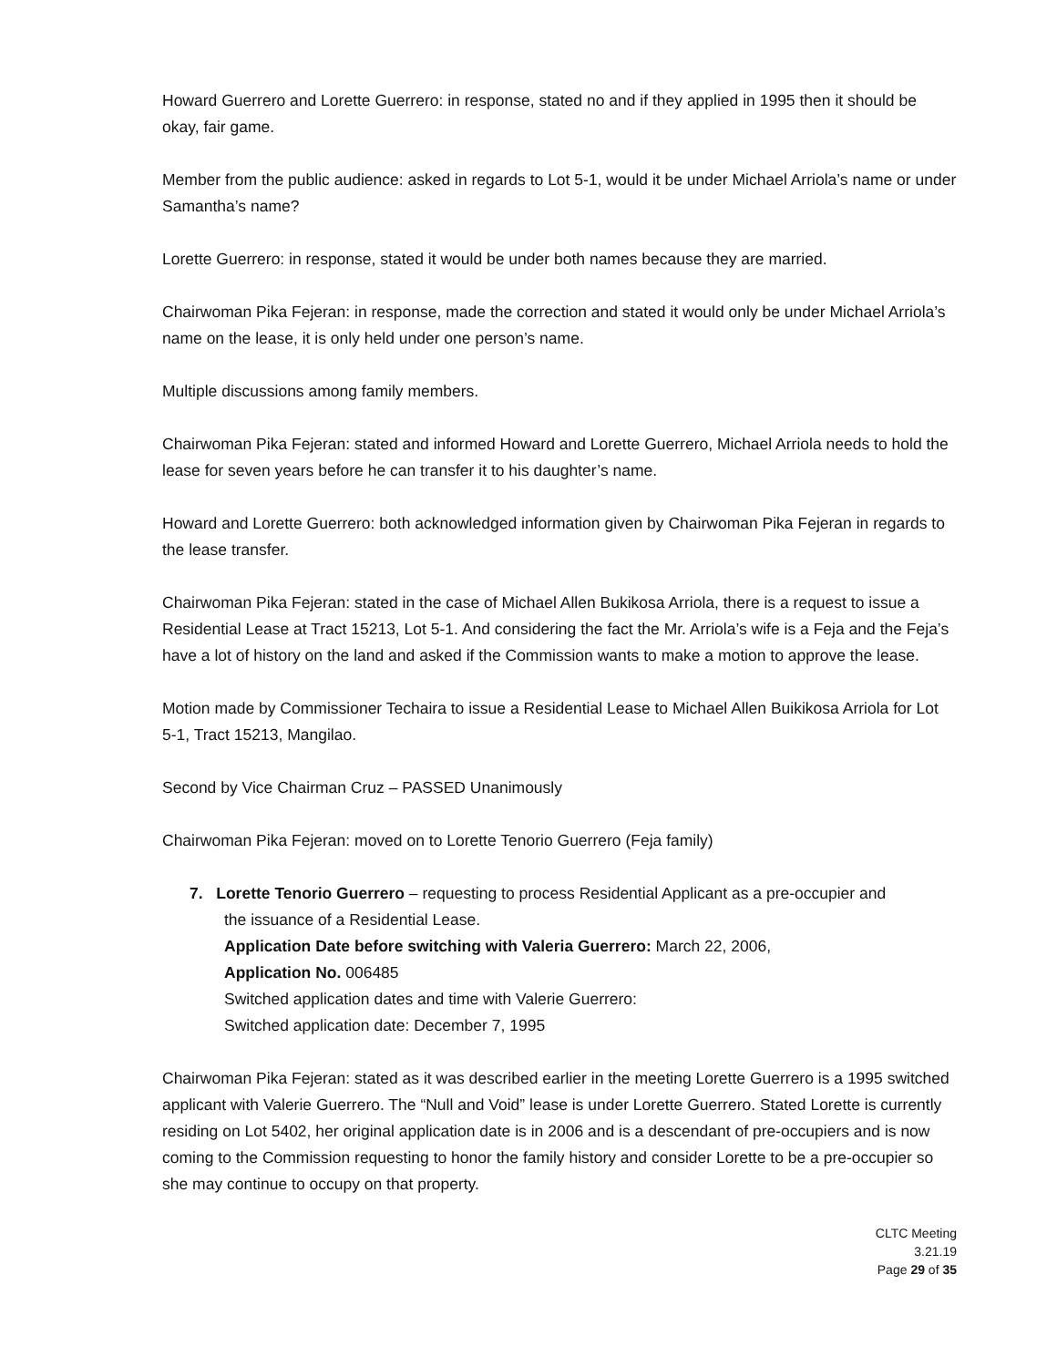Howard Guerrero and Lorette Guerrero: in response, stated no and if they applied in 1995 then it should be okay, fair game.
Member from the public audience: asked in regards to Lot 5-1, would it be under Michael Arriola’s name or under Samantha’s name?
Lorette Guerrero: in response, stated it would be under both names because they are married.
Chairwoman Pika Fejeran: in response, made the correction and stated it would only be under Michael Arriola’s name on the lease, it is only held under one person’s name.
Multiple discussions among family members.
Chairwoman Pika Fejeran: stated and informed Howard and Lorette Guerrero, Michael Arriola needs to hold the lease for seven years before he can transfer it to his daughter’s name.
Howard and Lorette Guerrero: both acknowledged information given by Chairwoman Pika Fejeran in regards to the lease transfer.
Chairwoman Pika Fejeran: stated in the case of Michael Allen Bukikosa Arriola, there is a request to issue a Residential Lease at Tract 15213, Lot 5-1. And considering the fact the Mr. Arriola’s wife is a Feja and the Feja’s have a lot of history on the land and asked if the Commission wants to make a motion to approve the lease.
Motion made by Commissioner Techaira to issue a Residential Lease to Michael Allen Buikikosa Arriola for Lot 5-1, Tract 15213, Mangilao.
Second by Vice Chairman Cruz – PASSED Unanimously
Chairwoman Pika Fejeran: moved on to Lorette Tenorio Guerrero (Feja family)
7. Lorette Tenorio Guerrero – requesting to process Residential Applicant as a pre-occupier and
the issuance of a Residential Lease.
Application Date before switching with Valeria Guerrero: March 22, 2006,
Application No. 006485
Switched application dates and time with Valerie Guerrero:
Switched application date: December 7, 1995
Chairwoman Pika Fejeran: stated as it was described earlier in the meeting Lorette Guerrero is a 1995 switched applicant with Valerie Guerrero. The “Null and Void” lease is under Lorette Guerrero. Stated Lorette is currently residing on Lot 5402, her original application date is in 2006 and is a descendant of pre-occupiers and is now coming to the Commission requesting to honor the family history and consider Lorette to be a pre-occupier so she may continue to occupy on that property.
CLTC Meeting
3.21.19
Page 29 of 35